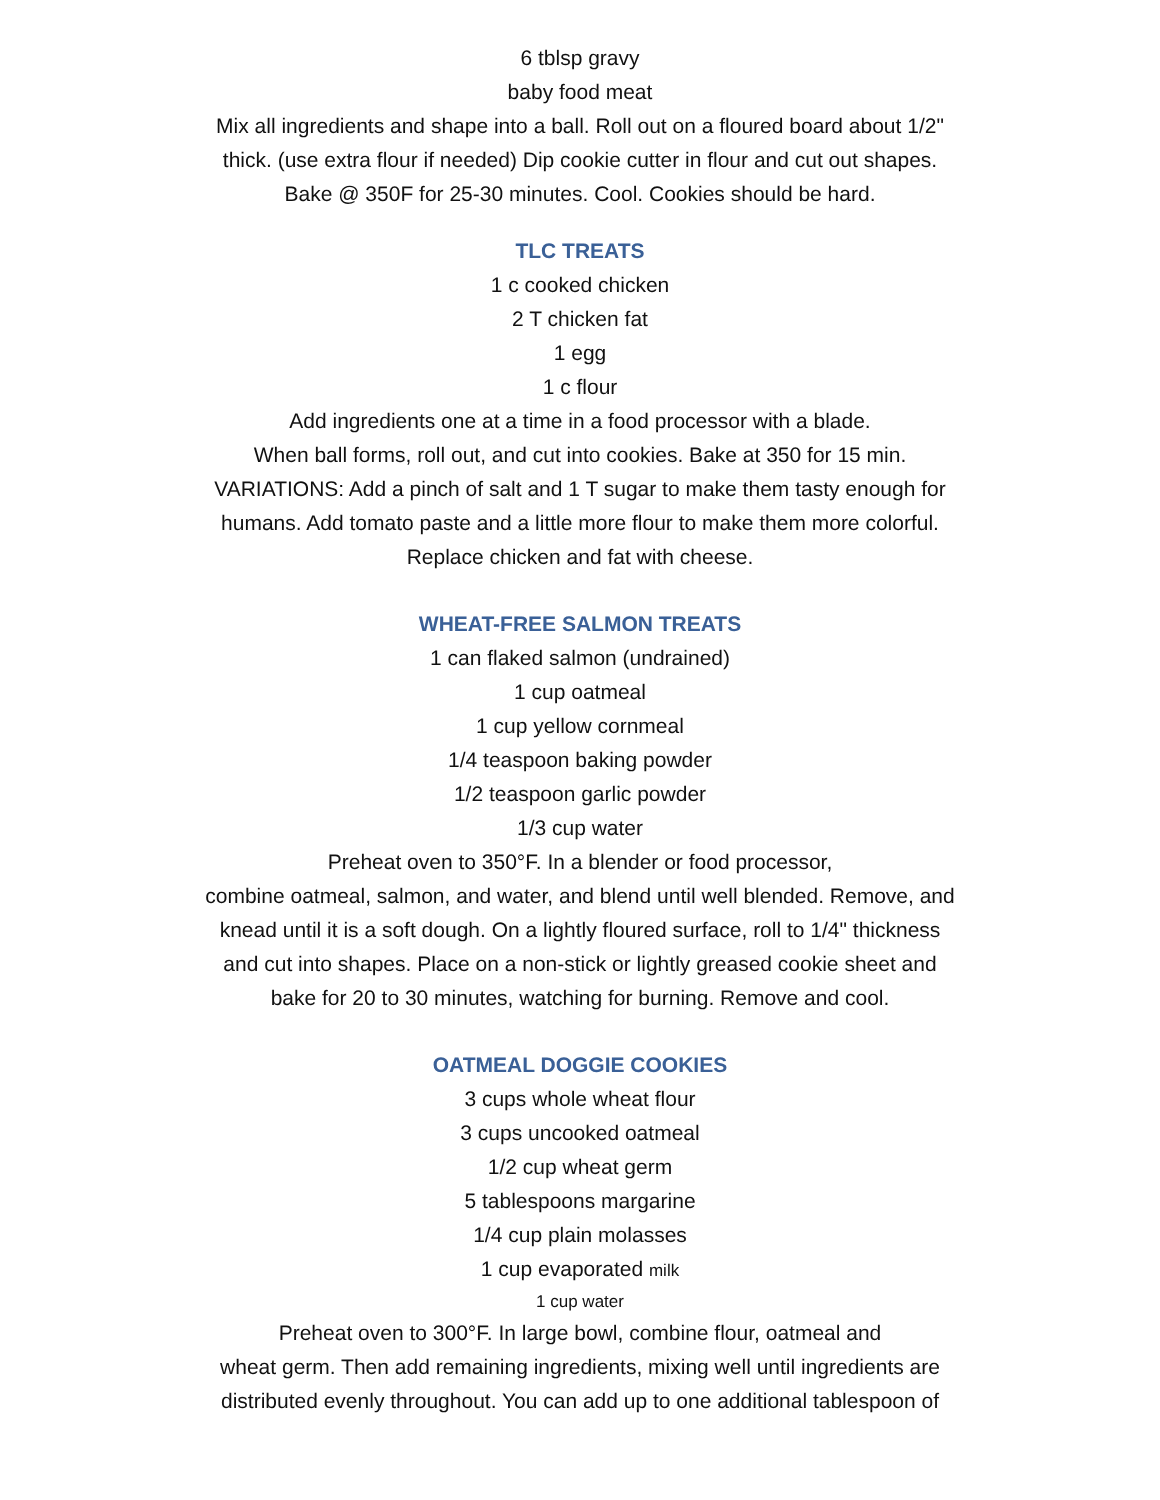6 tblsp gravy
baby food meat
Mix all ingredients and shape into a ball. Roll out on a floured board about 1/2"
thick. (use extra flour if needed) Dip cookie cutter in flour and cut out shapes.
Bake @ 350F for 25-30 minutes. Cool. Cookies should be hard.
TLC TREATS
1 c cooked chicken
2 T chicken fat
1 egg
1 c flour
Add ingredients one at a time in a food processor with a blade.
When ball forms, roll out, and cut into cookies. Bake at 350 for 15 min.
VARIATIONS: Add a pinch of salt and 1 T sugar to make them tasty enough for
humans. Add tomato paste and a little more flour to make them more colorful.
Replace chicken and fat with cheese.
WHEAT-FREE SALMON TREATS
1 can flaked salmon (undrained)
1 cup oatmeal
1 cup yellow cornmeal
1/4 teaspoon baking powder
1/2 teaspoon garlic powder
1/3 cup water
Preheat oven to 350°F. In a blender or food processor,
combine oatmeal, salmon, and water, and blend until well blended. Remove, and
knead until it is a soft dough. On a lightly floured surface, roll to 1/4" thickness
and cut into shapes. Place on a non-stick or lightly greased cookie sheet and
bake for 20 to 30 minutes, watching for burning. Remove and cool.
OATMEAL DOGGIE COOKIES
3 cups whole wheat flour
3 cups uncooked oatmeal
1/2 cup wheat germ
5 tablespoons margarine
1/4 cup plain molasses
1 cup evaporated milk
1 cup water
Preheat oven to 300°F. In large bowl, combine flour, oatmeal and
wheat germ. Then add remaining ingredients, mixing well until ingredients are
distributed evenly throughout. You can add up to one additional tablespoon of